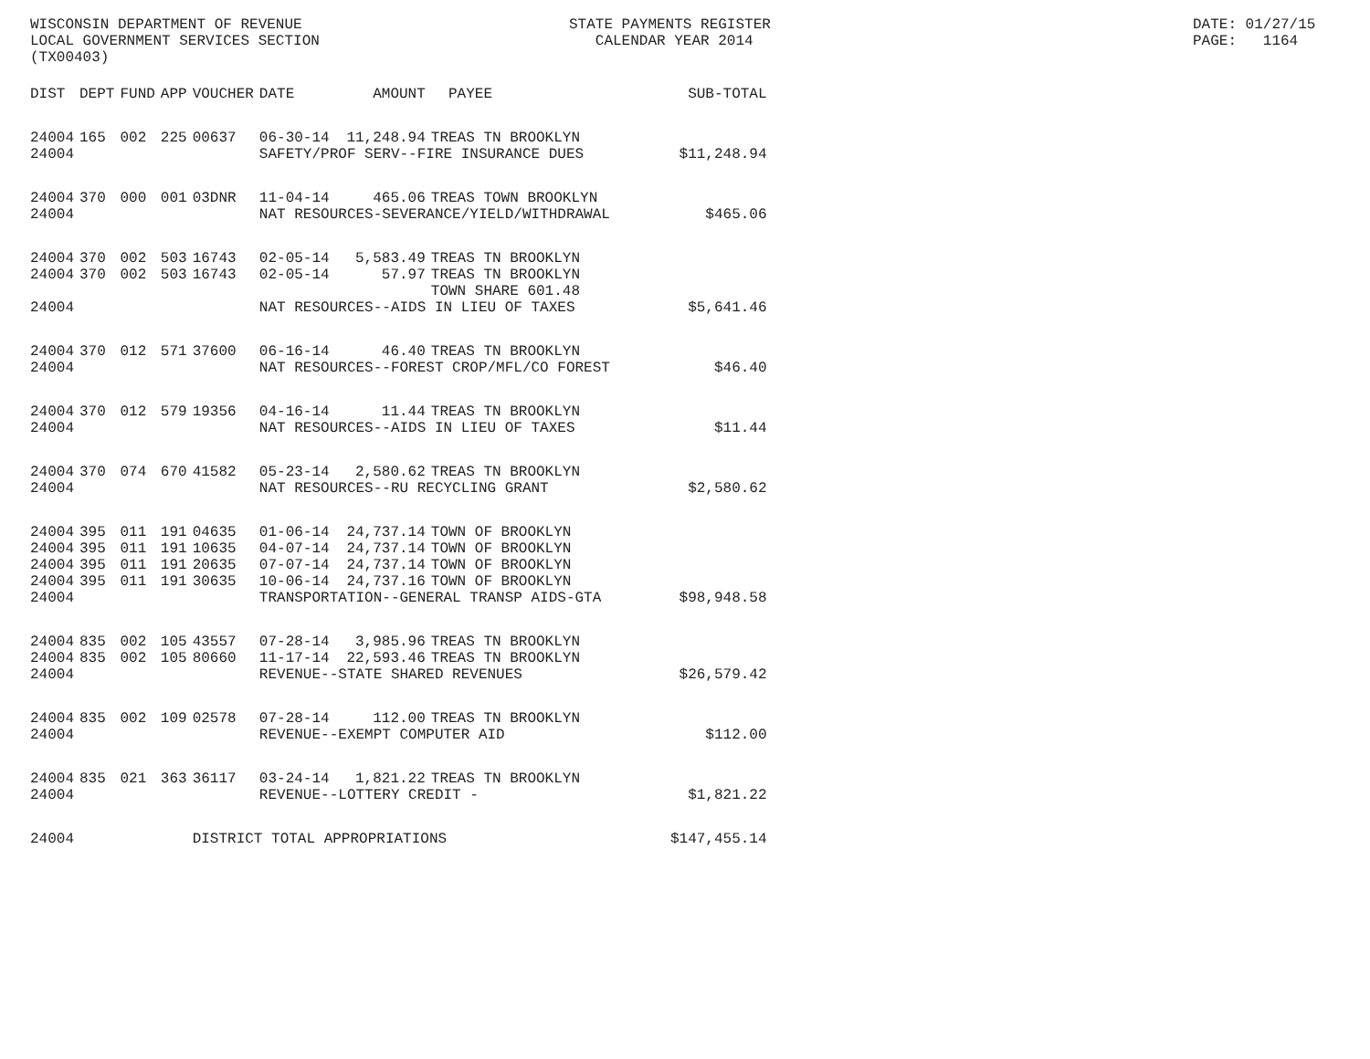WISCONSIN DEPARTMENT OF REVENUE LOCAL GOVERNMENT SERVICES SECTION (TX00403)
STATE PAYMENTS REGISTER CALENDAR YEAR 2014
DATE: 01/27/15 PAGE: 1164
| DIST | DEPT | FUND | APP | VOUCHER | DATE | AMOUNT | PAYEE | SUB-TOTAL |
| --- | --- | --- | --- | --- | --- | --- | --- | --- |
| 24004 | 165 | 002 | 225 | 00637 | 06-30-14 | 11,248.94 | TREAS TN BROOKLYN | |
| 24004 | | | | | SAFETY/PROF SERV--FIRE INSURANCE DUES | | | $11,248.94 |
| 24004 | 370 | 000 | 001 | 03DNR | 11-04-14 | 465.06 | TREAS TOWN BROOKLYN | |
| 24004 | | | | | NAT RESOURCES-SEVERANCE/YIELD/WITHDRAWAL | | | $465.06 |
| 24004 | 370 | 002 | 503 | 16743 | 02-05-14 | 5,583.49 | TREAS TN BROOKLYN | |
| 24004 | 370 | 002 | 503 | 16743 | 02-05-14 | 57.97 | TREAS TN BROOKLYN TOWN SHARE 601.48 | |
| 24004 | | | | | NAT RESOURCES--AIDS IN LIEU OF TAXES | | | $5,641.46 |
| 24004 | 370 | 012 | 571 | 37600 | 06-16-14 | 46.40 | TREAS TN BROOKLYN | |
| 24004 | | | | | NAT RESOURCES--FOREST CROP/MFL/CO FOREST | | | $46.40 |
| 24004 | 370 | 012 | 579 | 19356 | 04-16-14 | 11.44 | TREAS TN BROOKLYN | |
| 24004 | | | | | NAT RESOURCES--AIDS IN LIEU OF TAXES | | | $11.44 |
| 24004 | 370 | 074 | 670 | 41582 | 05-23-14 | 2,580.62 | TREAS TN BROOKLYN | |
| 24004 | | | | | NAT RESOURCES--RU RECYCLING GRANT | | | $2,580.62 |
| 24004 | 395 | 011 | 191 | 04635 | 01-06-14 | 24,737.14 | TOWN OF BROOKLYN | |
| 24004 | 395 | 011 | 191 | 10635 | 04-07-14 | 24,737.14 | TOWN OF BROOKLYN | |
| 24004 | 395 | 011 | 191 | 20635 | 07-07-14 | 24,737.14 | TOWN OF BROOKLYN | |
| 24004 | 395 | 011 | 191 | 30635 | 10-06-14 | 24,737.16 | TOWN OF BROOKLYN | |
| 24004 | | | | | TRANSPORTATION--GENERAL TRANSP AIDS-GTA | | | $98,948.58 |
| 24004 | 835 | 002 | 105 | 43557 | 07-28-14 | 3,985.96 | TREAS TN BROOKLYN | |
| 24004 | 835 | 002 | 105 | 80660 | 11-17-14 | 22,593.46 | TREAS TN BROOKLYN | |
| 24004 | | | | | REVENUE--STATE SHARED REVENUES | | | $26,579.42 |
| 24004 | 835 | 002 | 109 | 02578 | 07-28-14 | 112.00 | TREAS TN BROOKLYN | |
| 24004 | | | | | REVENUE--EXEMPT COMPUTER AID | | | $112.00 |
| 24004 | 835 | 021 | 363 | 36117 | 03-24-14 | 1,821.22 | TREAS TN BROOKLYN | |
| 24004 | | | | | REVENUE--LOTTERY CREDIT - | | | $1,821.22 |
| 24004 | | | | DISTRICT TOTAL APPROPRIATIONS | | | | $147,455.14 |